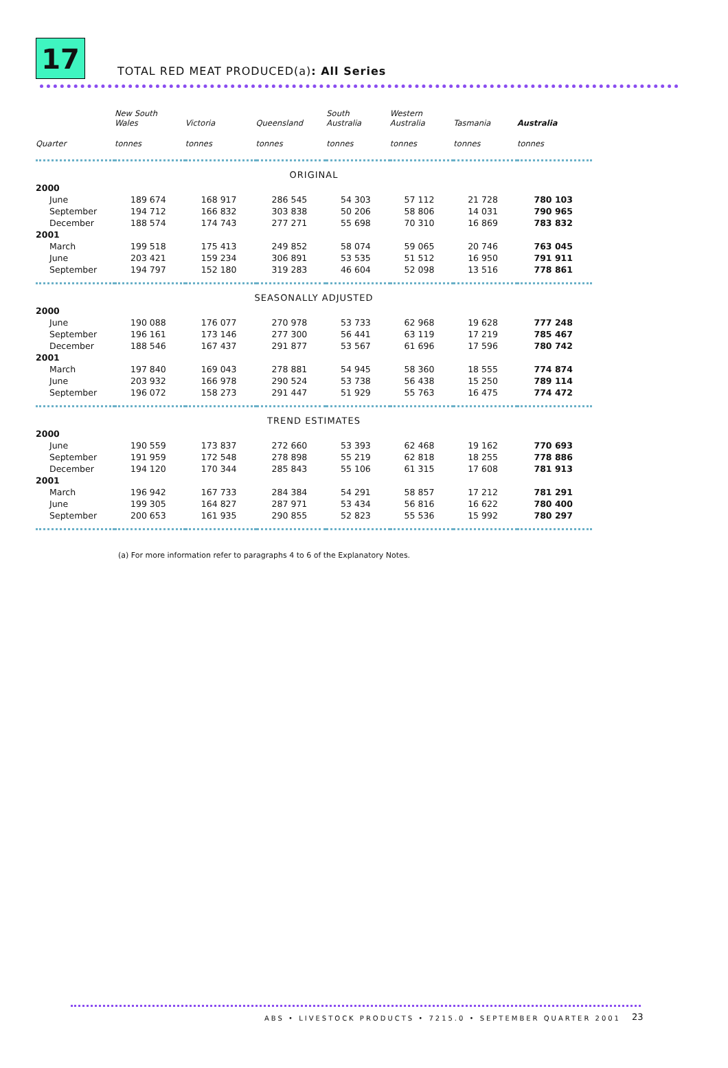17
TOTAL RED MEAT PRODUCED(a): All Series
| | New South Wales | Victoria | Queensland | South Australia | Western Australia | Tasmania | Australia |
| --- | --- | --- | --- | --- | --- | --- | --- |
| Quarter | tonnes | tonnes | tonnes | tonnes | tonnes | tonnes | tonnes |
| ORIGINAL | | | | | | | |
| 2000 | | | | | | | |
| June | 189 674 | 168 917 | 286 545 | 54 303 | 57 112 | 21 728 | 780 103 |
| September | 194 712 | 166 832 | 303 838 | 50 206 | 58 806 | 14 031 | 790 965 |
| December | 188 574 | 174 743 | 277 271 | 55 698 | 70 310 | 16 869 | 783 832 |
| 2001 | | | | | | | |
| March | 199 518 | 175 413 | 249 852 | 58 074 | 59 065 | 20 746 | 763 045 |
| June | 203 421 | 159 234 | 306 891 | 53 535 | 51 512 | 16 950 | 791 911 |
| September | 194 797 | 152 180 | 319 283 | 46 604 | 52 098 | 13 516 | 778 861 |
| SEASONALLY ADJUSTED | | | | | | | |
| 2000 | | | | | | | |
| June | 190 088 | 176 077 | 270 978 | 53 733 | 62 968 | 19 628 | 777 248 |
| September | 196 161 | 173 146 | 277 300 | 56 441 | 63 119 | 17 219 | 785 467 |
| December | 188 546 | 167 437 | 291 877 | 53 567 | 61 696 | 17 596 | 780 742 |
| 2001 | | | | | | | |
| March | 197 840 | 169 043 | 278 881 | 54 945 | 58 360 | 18 555 | 774 874 |
| June | 203 932 | 166 978 | 290 524 | 53 738 | 56 438 | 15 250 | 789 114 |
| September | 196 072 | 158 273 | 291 447 | 51 929 | 55 763 | 16 475 | 774 472 |
| TREND ESTIMATES | | | | | | | |
| 2000 | | | | | | | |
| June | 190 559 | 173 837 | 272 660 | 53 393 | 62 468 | 19 162 | 770 693 |
| September | 191 959 | 172 548 | 278 898 | 55 219 | 62 818 | 18 255 | 778 886 |
| December | 194 120 | 170 344 | 285 843 | 55 106 | 61 315 | 17 608 | 781 913 |
| 2001 | | | | | | | |
| March | 196 942 | 167 733 | 284 384 | 54 291 | 58 857 | 17 212 | 781 291 |
| June | 199 305 | 164 827 | 287 971 | 53 434 | 56 816 | 16 622 | 780 400 |
| September | 200 653 | 161 935 | 290 855 | 52 823 | 55 536 | 15 992 | 780 297 |
(a) For more information refer to paragraphs 4 to 6 of the Explanatory Notes.
ABS • LIVESTOCK PRODUCTS • 7215.0 • SEPTEMBER QUARTER 2001
23